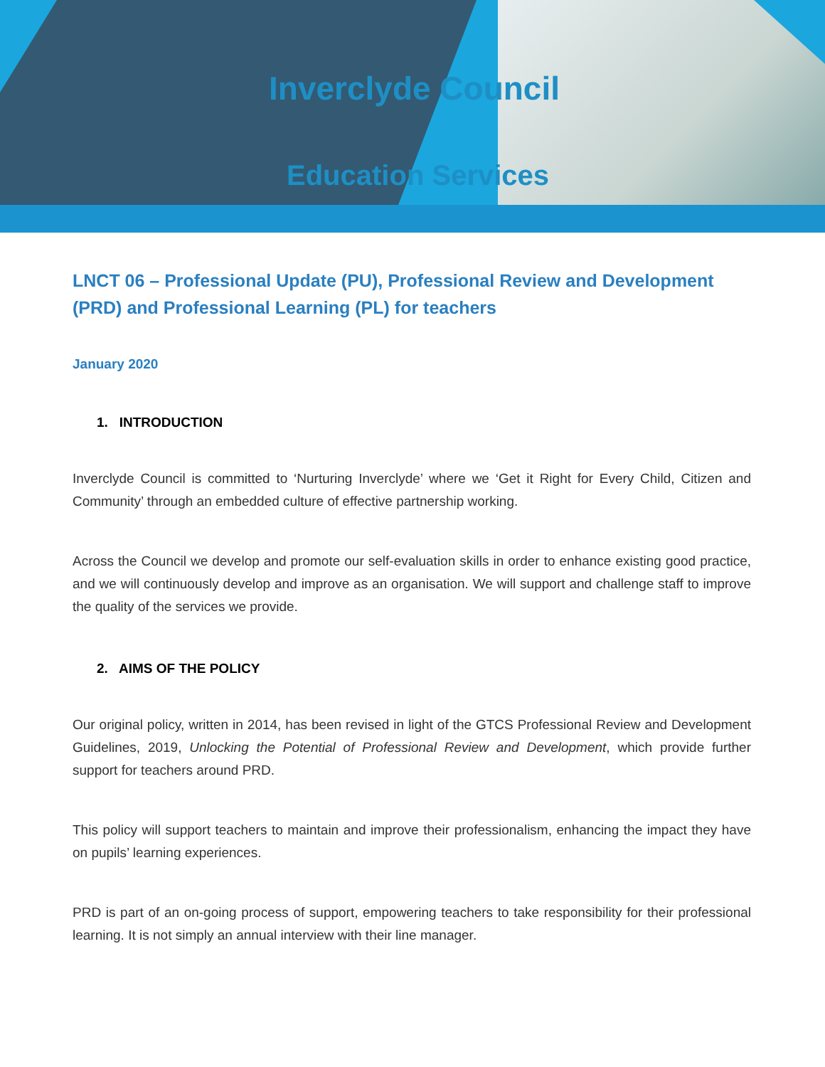Inverclyde Council
Education Services
LNCT 06 – Professional Update (PU), Professional Review and Development (PRD) and Professional Learning (PL) for teachers
January 2020
1. INTRODUCTION
Inverclyde Council is committed to ‘Nurturing Inverclyde’ where we ‘Get it Right for Every Child, Citizen and Community’ through an embedded culture of effective partnership working.
Across the Council we develop and promote our self-evaluation skills in order to enhance existing good practice, and we will continuously develop and improve as an organisation. We will support and challenge staff to improve the quality of the services we provide.
2. AIMS OF THE POLICY
Our original policy, written in 2014, has been revised in light of the GTCS Professional Review and Development Guidelines, 2019, Unlocking the Potential of Professional Review and Development, which provide further support for teachers around PRD.
This policy will support teachers to maintain and improve their professionalism, enhancing the impact they have on pupils’ learning experiences.
PRD is part of an on-going process of support, empowering teachers to take responsibility for their professional learning. It is not simply an annual interview with their line manager.